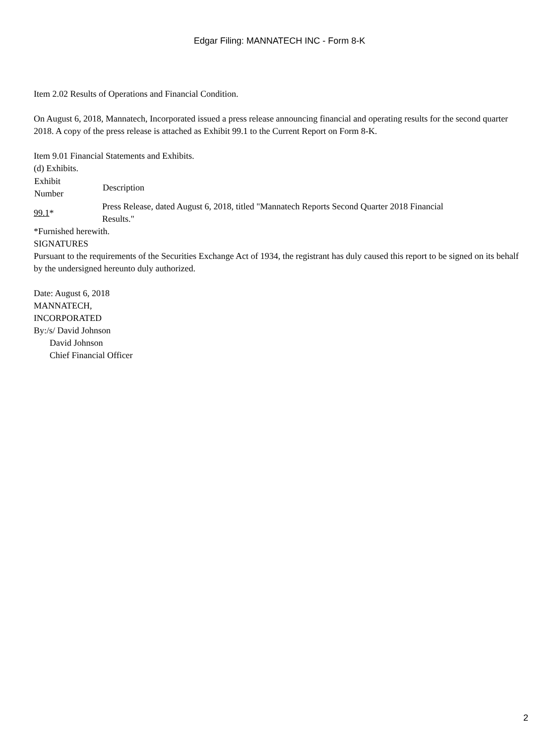Edgar Filing: MANNATECH INC - Form 8-K
Item 2.02 Results of Operations and Financial Condition.
On August 6, 2018, Mannatech, Incorporated issued a press release announcing financial and operating results for the second quarter 2018. A copy of the press release is attached as Exhibit 99.1 to the Current Report on Form 8-K.
Item 9.01 Financial Statements and Exhibits.
(d) Exhibits.
| Exhibit Number | Description |
| --- | --- |
| 99.1 * | Press Release, dated August 6, 2018, titled "Mannatech Reports Second Quarter 2018 Financial Results." |
*Furnished herewith.
SIGNATURES
Pursuant to the requirements of the Securities Exchange Act of 1934, the registrant has duly caused this report to be signed on its behalf by the undersigned hereunto duly authorized.
Date: August 6, 2018
MANNATECH,
INCORPORATED
By:/s/ David Johnson
David Johnson
Chief Financial Officer
2